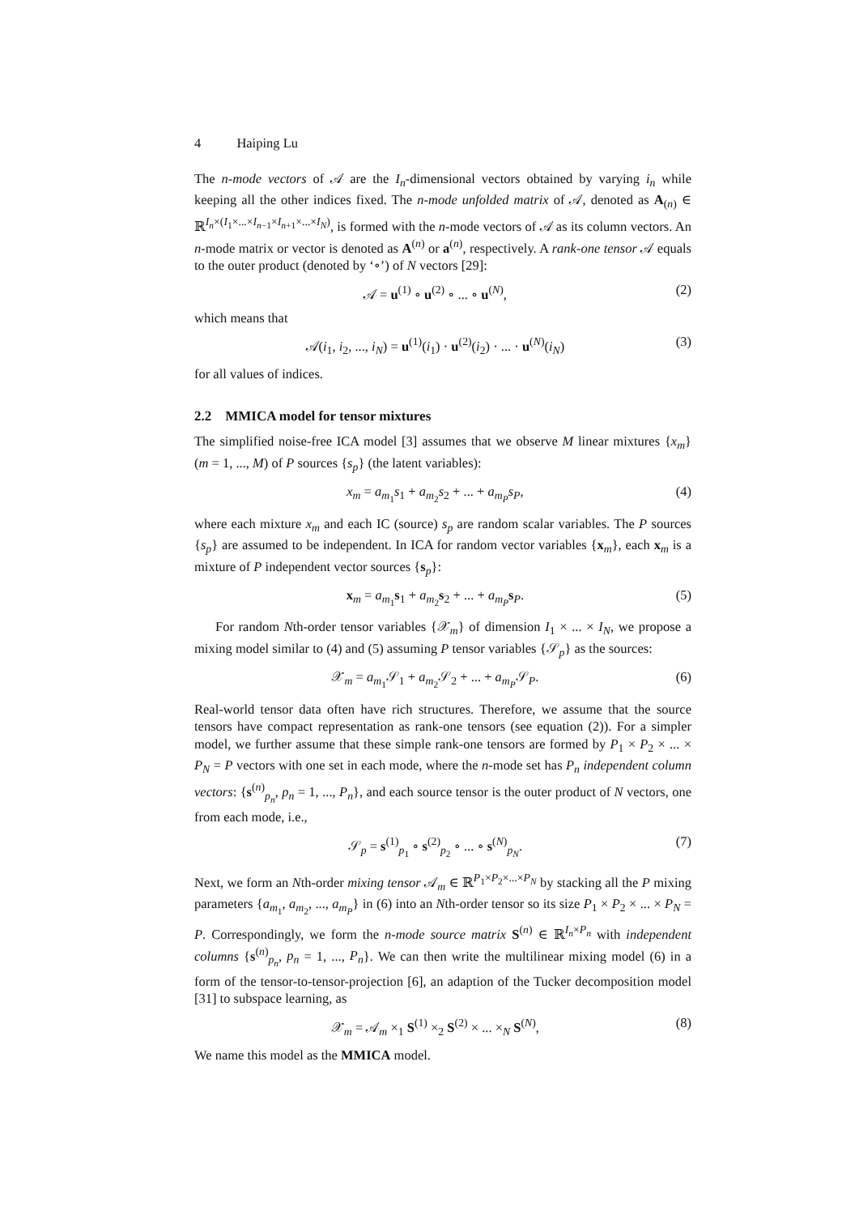4 Haiping Lu
The n-mode vectors of 𝒜 are the I<sub>n</sub>-dimensional vectors obtained by varying i<sub>n</sub> while keeping all the other indices fixed. The n-mode unfolded matrix of 𝒜, denoted as A<sub>(n)</sub> ∈ ℝ<sup>I<sub>n</sub>×(I<sub>1</sub>×...×I<sub>n−1</sub>×I<sub>n+1</sub>×...×I<sub>N</sub>)</sup>, is formed with the n-mode vectors of 𝒜 as its column vectors. An n-mode matrix or vector is denoted as A<sup>(n)</sup> or a<sup>(n)</sup>, respectively. A rank-one tensor 𝒜 equals to the outer product (denoted by ‘∘’) of N vectors [29]:
𝒜 = u<sup>(1)</sup> ∘ u<sup>(2)</sup> ∘ ... ∘ u<sup>(N)</sup>, (2)
which means that
𝒜(i<sub>1</sub>, i<sub>2</sub>, ..., i<sub>N</sub>) = u<sup>(1)</sup>(i<sub>1</sub>) · u<sup>(2)</sup>(i<sub>2</sub>) · ... · u<sup>(N)</sup>(i<sub>N</sub>) (3)
for all values of indices.
2.2 MMICA model for tensor mixtures
The simplified noise-free ICA model [3] assumes that we observe M linear mixtures {x<sub>m</sub>} (m = 1, ..., M) of P sources {s<sub>p</sub>} (the latent variables):
x<sub>m</sub> = a<sub>m<sub>1</sub></sub>s<sub>1</sub> + a<sub>m<sub>2</sub></sub>s<sub>2</sub> + ... + a<sub>m<sub>P</sub></sub>s<sub>P</sub>, (4)
where each mixture x<sub>m</sub> and each IC (source) s<sub>p</sub> are random scalar variables. The P sources {s<sub>p</sub>} are assumed to be independent. In ICA for random vector variables {x<sub>m</sub>}, each x<sub>m</sub> is a mixture of P independent vector sources {s<sub>p</sub>}:
x<sub>m</sub> = a<sub>m<sub>1</sub></sub>s<sub>1</sub> + a<sub>m<sub>2</sub></sub>s<sub>2</sub> + ... + a<sub>m<sub>P</sub></sub>s<sub>P</sub>. (5)
For random Nth-order tensor variables {𝒳<sub>m</sub>} of dimension I<sub>1</sub> × ... × I<sub>N</sub>, we propose a mixing model similar to (4) and (5) assuming P tensor variables {𝒮<sub>p</sub>} as the sources:
𝒳<sub>m</sub> = a<sub>m<sub>1</sub></sub>𝒮<sub>1</sub> + a<sub>m<sub>2</sub></sub>𝒮<sub>2</sub> + ... + a<sub>m<sub>P</sub></sub>𝒮<sub>P</sub>. (6)
Real-world tensor data often have rich structures. Therefore, we assume that the source tensors have compact representation as rank-one tensors (see equation (2)). For a simpler model, we further assume that these simple rank-one tensors are formed by P<sub>1</sub> × P<sub>2</sub> × ... × P<sub>N</sub> = P vectors with one set in each mode, where the n-mode set has P<sub>n</sub> independent column vectors: {s<sup>(n)</sup><sub>p<sub>n</sub></sub>, p<sub>n</sub> = 1, ..., P<sub>n</sub>}, and each source tensor is the outer product of N vectors, one from each mode, i.e.,
𝒮<sub>p</sub> = s<sup>(1)</sup><sub>p<sub>1</sub></sub> ∘ s<sup>(2)</sup><sub>p<sub>2</sub></sub> ∘ ... ∘ s<sup>(N)</sup><sub>p<sub>N</sub></sub>. (7)
Next, we form an Nth-order mixing tensor 𝒜<sub>m</sub> ∈ ℝ<sup>P<sub>1</sub>×P<sub>2</sub>×...×P<sub>N</sub></sup> by stacking all the P mixing parameters {a<sub>m<sub>1</sub></sub>, a<sub>m<sub>2</sub></sub>, ..., a<sub>m<sub>P</sub></sub>} in (6) into an Nth-order tensor so its size P<sub>1</sub> × P<sub>2</sub> × ... × P<sub>N</sub> = P. Correspondingly, we form the n-mode source matrix S<sup>(n)</sup> ∈ ℝ<sup>I<sub>n</sub>×P<sub>n</sub></sup> with independent columns {s<sup>(n)</sup><sub>p<sub>n</sub></sub>, p<sub>n</sub> = 1, ..., P<sub>n</sub>}. We can then write the multilinear mixing model (6) in a form of the tensor-to-tensor-projection [6], an adaption of the Tucker decomposition model [31] to subspace learning, as
𝒳<sub>m</sub> = 𝒜<sub>m</sub> ×<sub>1</sub> S<sup>(1)</sup> ×<sub>2</sub> S<sup>(2)</sup> × ... ×<sub>N</sub> S<sup>(N)</sup>, (8)
We name this model as the MMICA model.